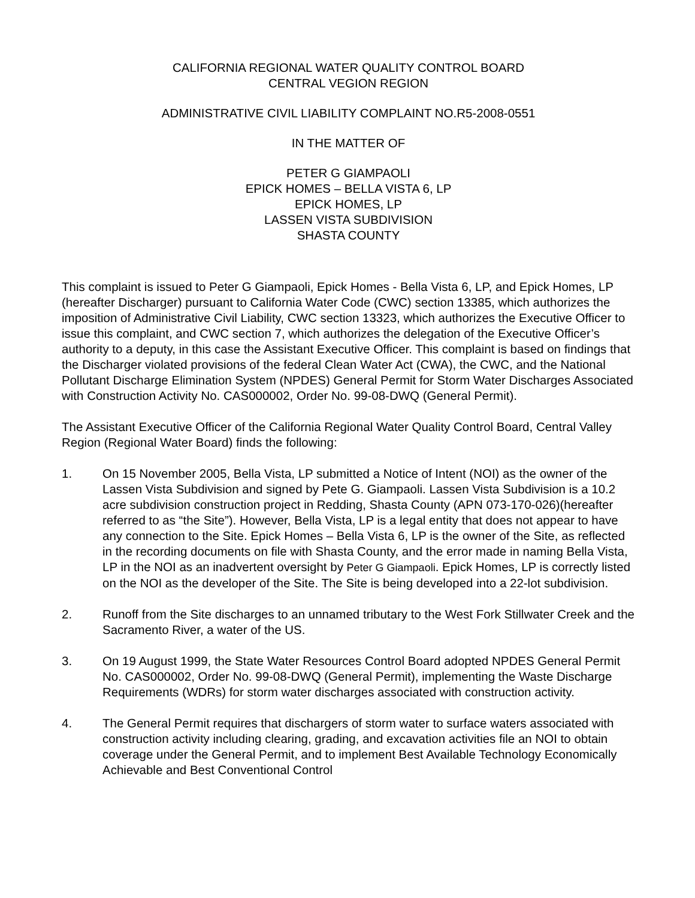CALIFORNIA REGIONAL WATER QUALITY CONTROL BOARD
CENTRAL VEGION REGION
ADMINISTRATIVE CIVIL LIABILITY COMPLAINT NO.R5-2008-0551
IN THE MATTER OF
PETER G GIAMPAOLI
EPICK HOMES – BELLA VISTA 6, LP
EPICK HOMES, LP
LASSEN VISTA SUBDIVISION
SHASTA COUNTY
This complaint is issued to Peter G Giampaoli, Epick Homes - Bella Vista 6, LP, and Epick Homes, LP (hereafter Discharger) pursuant to California Water Code (CWC) section 13385, which authorizes the imposition of Administrative Civil Liability, CWC section 13323, which authorizes the Executive Officer to issue this complaint, and CWC section 7, which authorizes the delegation of the Executive Officer’s authority to a deputy, in this case the Assistant Executive Officer. This complaint is based on findings that the Discharger violated provisions of the federal Clean Water Act (CWA), the CWC, and the National Pollutant Discharge Elimination System (NPDES) General Permit for Storm Water Discharges Associated with Construction Activity No. CAS000002, Order No. 99-08-DWQ (General Permit).
The Assistant Executive Officer of the California Regional Water Quality Control Board, Central Valley Region (Regional Water Board) finds the following:
1. On 15 November 2005, Bella Vista, LP submitted a Notice of Intent (NOI) as the owner of the Lassen Vista Subdivision and signed by Pete G. Giampaoli. Lassen Vista Subdivision is a 10.2 acre subdivision construction project in Redding, Shasta County (APN 073-170-026)(hereafter referred to as “the Site”). However, Bella Vista, LP is a legal entity that does not appear to have any connection to the Site. Epick Homes – Bella Vista 6, LP is the owner of the Site, as reflected in the recording documents on file with Shasta County, and the error made in naming Bella Vista, LP in the NOI as an inadvertent oversight by Peter G Giampaoli. Epick Homes, LP is correctly listed on the NOI as the developer of the Site. The Site is being developed into a 22-lot subdivision.
2. Runoff from the Site discharges to an unnamed tributary to the West Fork Stillwater Creek and the Sacramento River, a water of the US.
3. On 19 August 1999, the State Water Resources Control Board adopted NPDES General Permit No. CAS000002, Order No. 99-08-DWQ (General Permit), implementing the Waste Discharge Requirements (WDRs) for storm water discharges associated with construction activity.
4. The General Permit requires that dischargers of storm water to surface waters associated with construction activity including clearing, grading, and excavation activities file an NOI to obtain coverage under the General Permit, and to implement Best Available Technology Economically Achievable and Best Conventional Control